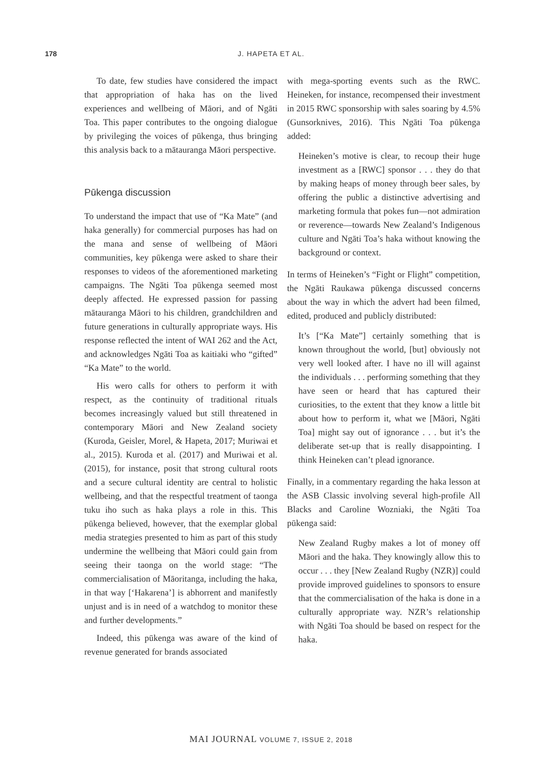178
J. HAPETA ET AL.
To date, few studies have considered the impact that appropriation of haka has on the lived experiences and wellbeing of Māori, and of Ngāti Toa. This paper contributes to the ongoing dialogue by privileging the voices of pūkenga, thus bringing this analysis back to a mātauranga Māori perspective.
Pūkenga discussion
To understand the impact that use of “Ka Mate” (and haka generally) for commercial purposes has had on the mana and sense of wellbeing of Māori communities, key pūkenga were asked to share their responses to videos of the aforementioned marketing campaigns. The Ngāti Toa pūkenga seemed most deeply affected. He expressed passion for passing mātauranga Māori to his children, grandchildren and future generations in culturally appropriate ways. His response reflected the intent of WAI 262 and the Act, and acknowledges Ngāti Toa as kaitiaki who “gifted” “Ka Mate” to the world.
His wero calls for others to perform it with respect, as the continuity of traditional rituals becomes increasingly valued but still threatened in contemporary Māori and New Zealand society (Kuroda, Geisler, Morel, & Hapeta, 2017; Muriwai et al., 2015). Kuroda et al. (2017) and Muriwai et al. (2015), for instance, posit that strong cultural roots and a secure cultural identity are central to holistic wellbeing, and that the respectful treatment of taonga tuku iho such as haka plays a role in this. This pūkenga believed, however, that the exemplar global media strategies presented to him as part of this study undermine the wellbeing that Māori could gain from seeing their taonga on the world stage: “The commercialisation of Māoritanga, including the haka, in that way [‘Hakarena’] is abhorrent and manifestly unjust and is in need of a watchdog to monitor these and further developments.”
Indeed, this pūkenga was aware of the kind of revenue generated for brands associated
with mega-sporting events such as the RWC. Heineken, for instance, recompensed their investment in 2015 RWC sponsorship with sales soaring by 4.5% (Gunsorknives, 2016). This Ngāti Toa pūkenga added:
Heineken’s motive is clear, to recoup their huge investment as a [RWC] sponsor . . . they do that by making heaps of money through beer sales, by offering the public a distinctive advertising and marketing formula that pokes fun—not admiration or reverence—towards New Zealand’s Indigenous culture and Ngāti Toa’s haka without knowing the background or context.
In terms of Heineken’s “Fight or Flight” competition, the Ngāti Raukawa pūkenga discussed concerns about the way in which the advert had been filmed, edited, produced and publicly distributed:
It’s [“Ka Mate”] certainly something that is known throughout the world, [but] obviously not very well looked after. I have no ill will against the individuals . . . performing something that they have seen or heard that has captured their curiosities, to the extent that they know a little bit about how to perform it, what we [Māori, Ngāti Toa] might say out of ignorance . . . but it’s the deliberate set-up that is really disappointing. I think Heineken can’t plead ignorance.
Finally, in a commentary regarding the haka lesson at the ASB Classic involving several high-profile All Blacks and Caroline Wozniaki, the Ngāti Toa pūkenga said:
New Zealand Rugby makes a lot of money off Māori and the haka. They knowingly allow this to occur . . . they [New Zealand Rugby (NZR)] could provide improved guidelines to sponsors to ensure that the commercialisation of the haka is done in a culturally appropriate way. NZR’s relationship with Ngāti Toa should be based on respect for the haka.
MAI JOURNAL VOLUME 7, ISSUE 2, 2018